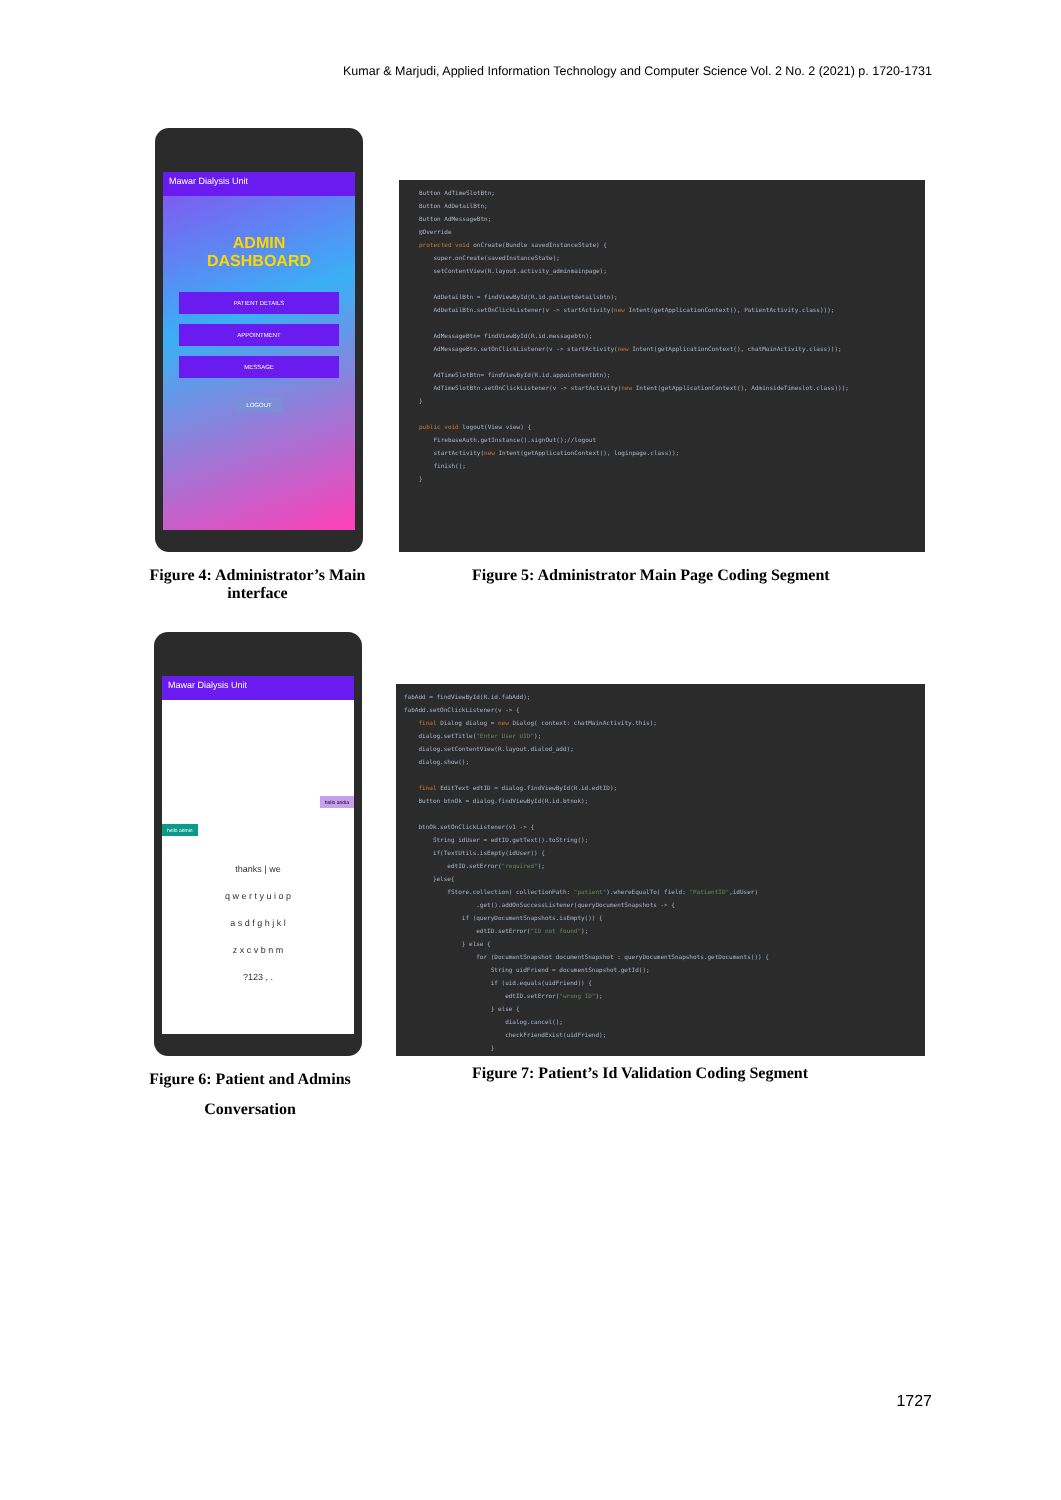Kumar & Marjudi, Applied Information Technology and Computer Science Vol. 2 No. 2 (2021) p. 1720-1731
Mawar Dialysis Unit
ADMIN
DASHBOARD
PATIENT DETAILS
APPOINTMENT
MESSAGE
LOGOUT
Button AdTimeSlotBtn; Button AdDetailBtn; Button AdMessageBtn; @Override protected void onCreate(Bundle savedInstanceState) { super.onCreate(savedInstanceState); setContentView(R.layout.activity_adminmainpage); AdDetailBtn = findViewById(R.id.patientdetailsbtn); AdDetailBtn.setOnClickListener(v -> startActivity(new Intent(getApplicationContext(), PatientActivity.class))); AdMessageBtn= findViewById(R.id.messagebtn); AdMessageBtn.setOnClickListener(v -> startActivity(new Intent(getApplicationContext(), chatMainActivity.class))); AdTimeSlotBtn= findViewById(R.id.appointmentbtn); AdTimeSlotBtn.setOnClickListener(v -> startActivity(new Intent(getApplicationContext(), AdminsideTimeslot.class))); } public void logout(View view) { FirebaseAuth.getInstance().signOut();//logout startActivity(new Intent(getApplicationContext(), loginpage.class)); finish(); }
Figure 4: Administrator’s Main interface
Figure 5: Administrator Main Page Coding Segment
Mawar Dialysis Unit
hello andia
hello admin
thanks | we
q w e r t y u i o p
a s d f g h j k l
z x c v b n m
?123 , .
fabAdd = findViewById(R.id.fabAdd); fabAdd.setOnClickListener(v -> { final Dialog dialog = new Dialog( context: chatMainActivity.this); dialog.setTitle("Enter User UID"); dialog.setContentView(R.layout.dialod_add); dialog.show(); final EditText edtID = dialog.findViewById(R.id.edtID); Button btnOk = dialog.findViewById(R.id.btnok); btnOk.setOnClickListener(v1 -> { String idUser = edtID.getText().toString(); if(TextUtils.isEmpty(idUser)) { edtID.setError("required"); }else{ fStore.collection( collectionPath: "patient").whereEqualTo( field: "PatientID",idUser) .get().addOnSuccessListener(queryDocumentSnapshots -> { if (queryDocumentSnapshots.isEmpty()) { edtID.setError("ID not found"); } else { for (DocumentSnapshot documentSnapshot : queryDocumentSnapshots.getDocuments()) { String uidFriend = documentSnapshot.getId(); if (uid.equals(uidFriend)) { edtID.setError("wrong ID"); } else { dialog.cancel(); checkFriendExist(uidFriend); }
Figure 6: Patient and Admins Conversation
Figure 7: Patient’s Id Validation Coding Segment
1727